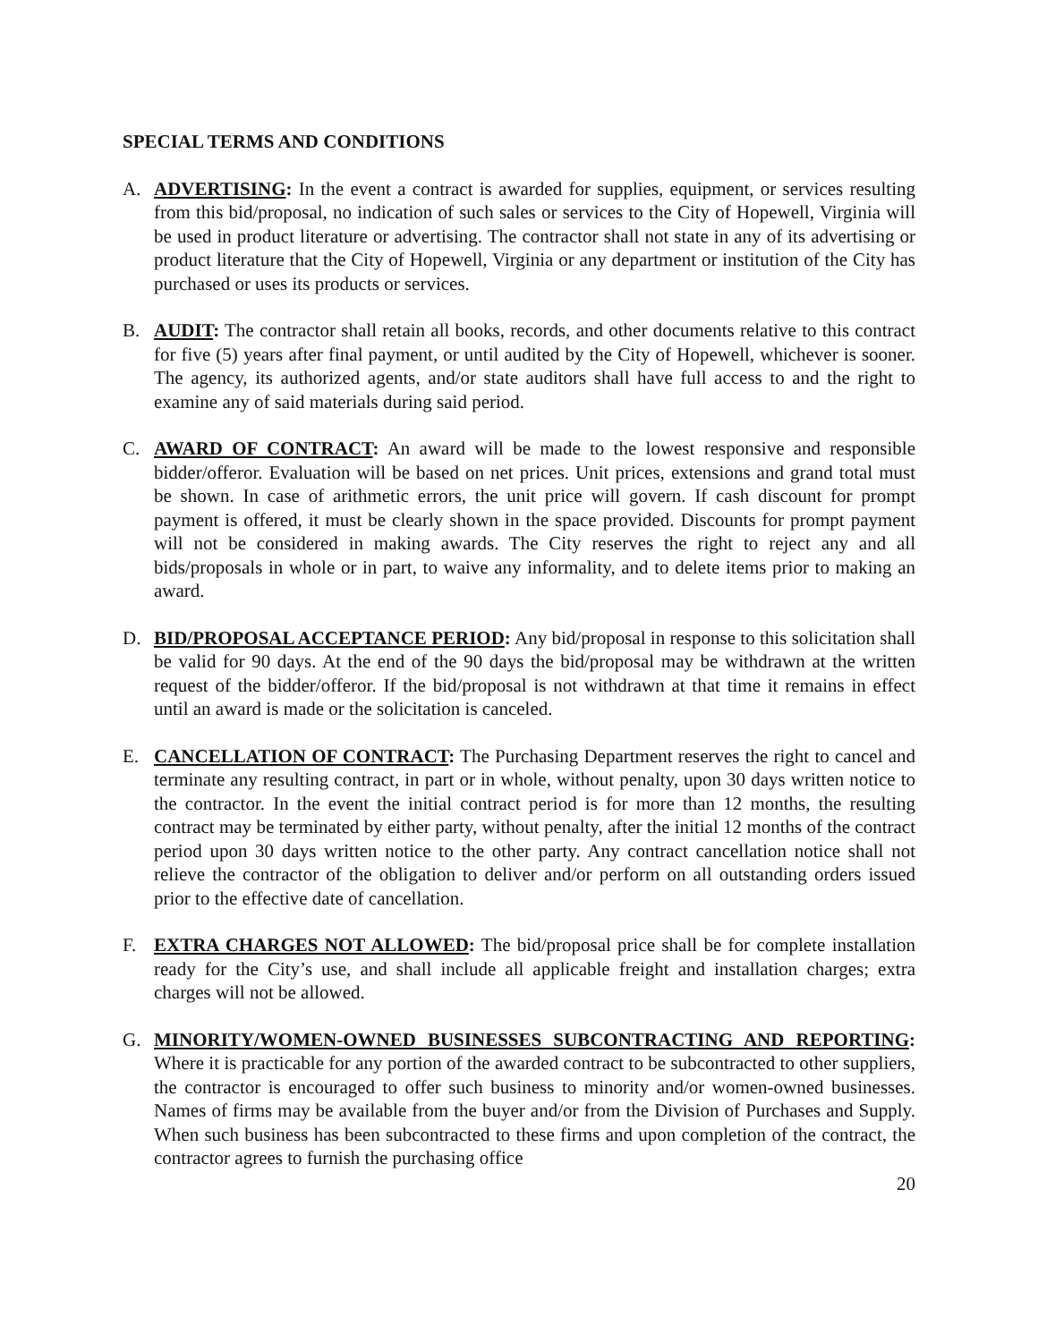SPECIAL TERMS AND CONDITIONS
A. ADVERTISING: In the event a contract is awarded for supplies, equipment, or services resulting from this bid/proposal, no indication of such sales or services to the City of Hopewell, Virginia will be used in product literature or advertising. The contractor shall not state in any of its advertising or product literature that the City of Hopewell, Virginia or any department or institution of the City has purchased or uses its products or services.
B. AUDIT: The contractor shall retain all books, records, and other documents relative to this contract for five (5) years after final payment, or until audited by the City of Hopewell, whichever is sooner. The agency, its authorized agents, and/or state auditors shall have full access to and the right to examine any of said materials during said period.
C. AWARD OF CONTRACT: An award will be made to the lowest responsive and responsible bidder/offeror. Evaluation will be based on net prices. Unit prices, extensions and grand total must be shown. In case of arithmetic errors, the unit price will govern. If cash discount for prompt payment is offered, it must be clearly shown in the space provided. Discounts for prompt payment will not be considered in making awards. The City reserves the right to reject any and all bids/proposals in whole or in part, to waive any informality, and to delete items prior to making an award.
D. BID/PROPOSAL ACCEPTANCE PERIOD: Any bid/proposal in response to this solicitation shall be valid for 90 days. At the end of the 90 days the bid/proposal may be withdrawn at the written request of the bidder/offeror. If the bid/proposal is not withdrawn at that time it remains in effect until an award is made or the solicitation is canceled.
E. CANCELLATION OF CONTRACT: The Purchasing Department reserves the right to cancel and terminate any resulting contract, in part or in whole, without penalty, upon 30 days written notice to the contractor. In the event the initial contract period is for more than 12 months, the resulting contract may be terminated by either party, without penalty, after the initial 12 months of the contract period upon 30 days written notice to the other party. Any contract cancellation notice shall not relieve the contractor of the obligation to deliver and/or perform on all outstanding orders issued prior to the effective date of cancellation.
F. EXTRA CHARGES NOT ALLOWED: The bid/proposal price shall be for complete installation ready for the City’s use, and shall include all applicable freight and installation charges; extra charges will not be allowed.
G. MINORITY/WOMEN-OWNED BUSINESSES SUBCONTRACTING AND REPORTING: Where it is practicable for any portion of the awarded contract to be subcontracted to other suppliers, the contractor is encouraged to offer such business to minority and/or women-owned businesses. Names of firms may be available from the buyer and/or from the Division of Purchases and Supply. When such business has been subcontracted to these firms and upon completion of the contract, the contractor agrees to furnish the purchasing office
20